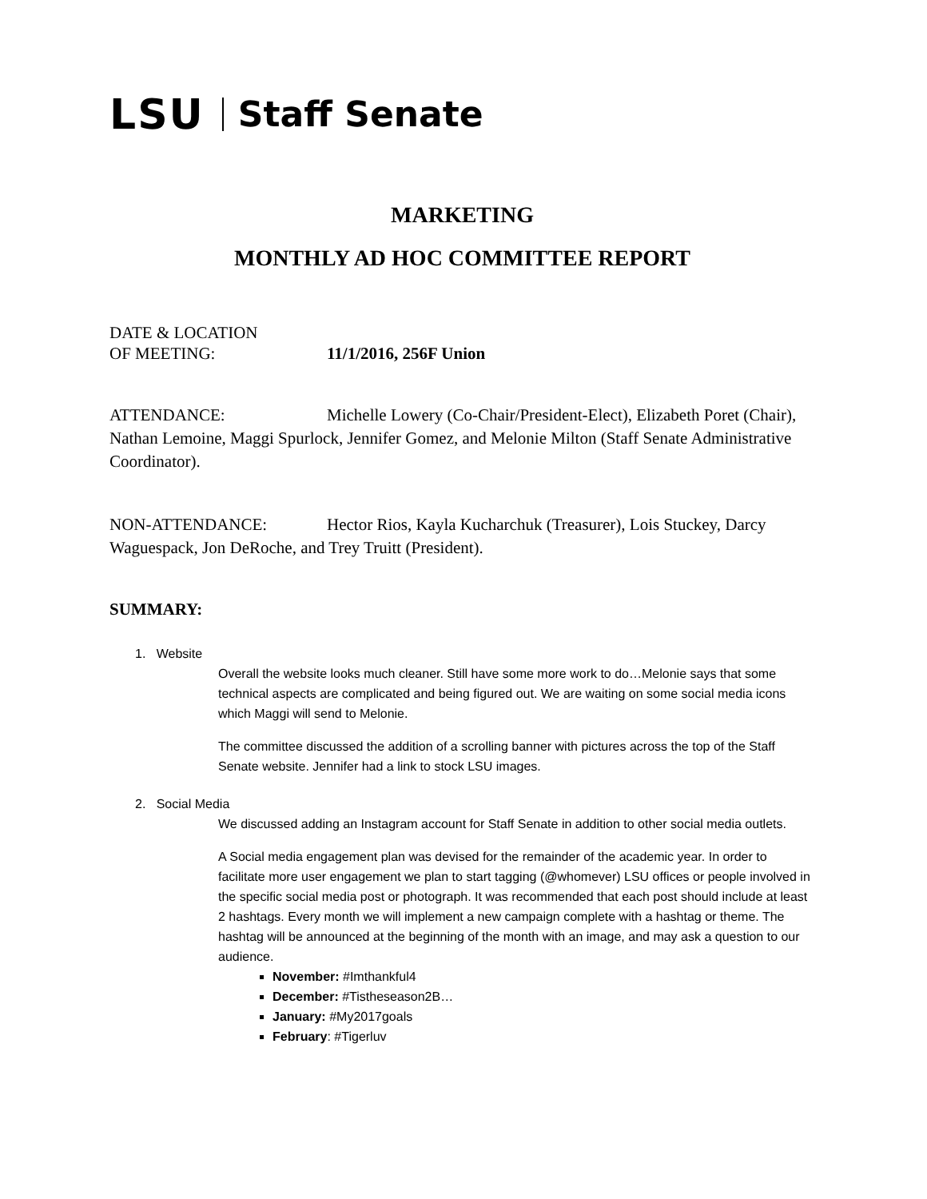LSU Staff Senate
MARKETING
MONTHLY AD HOC COMMITTEE REPORT
DATE & LOCATION
OF MEETING: 11/1/2016, 256F Union
ATTENDANCE: Michelle Lowery (Co-Chair/President-Elect), Elizabeth Poret (Chair), Nathan Lemoine, Maggi Spurlock, Jennifer Gomez, and Melonie Milton (Staff Senate Administrative Coordinator).
NON-ATTENDANCE: Hector Rios, Kayla Kucharchuk (Treasurer), Lois Stuckey, Darcy Waguespack, Jon DeRoche, and Trey Truitt (President).
SUMMARY:
1. Website
Overall the website looks much cleaner. Still have some more work to do…Melonie says that some technical aspects are complicated and being figured out. We are waiting on some social media icons which Maggi will send to Melonie.
The committee discussed the addition of a scrolling banner with pictures across the top of the Staff Senate website. Jennifer had a link to stock LSU images.
2. Social Media
We discussed adding an Instagram account for Staff Senate in addition to other social media outlets.
A Social media engagement plan was devised for the remainder of the academic year. In order to facilitate more user engagement we plan to start tagging (@whomever) LSU offices or people involved in the specific social media post or photograph. It was recommended that each post should include at least 2 hashtags. Every month we will implement a new campaign complete with a hashtag or theme. The hashtag will be announced at the beginning of the month with an image, and may ask a question to our audience.
November: #Imthankful4
December: #Tistheseason2B…
January: #My2017goals
February: #Tigerluv